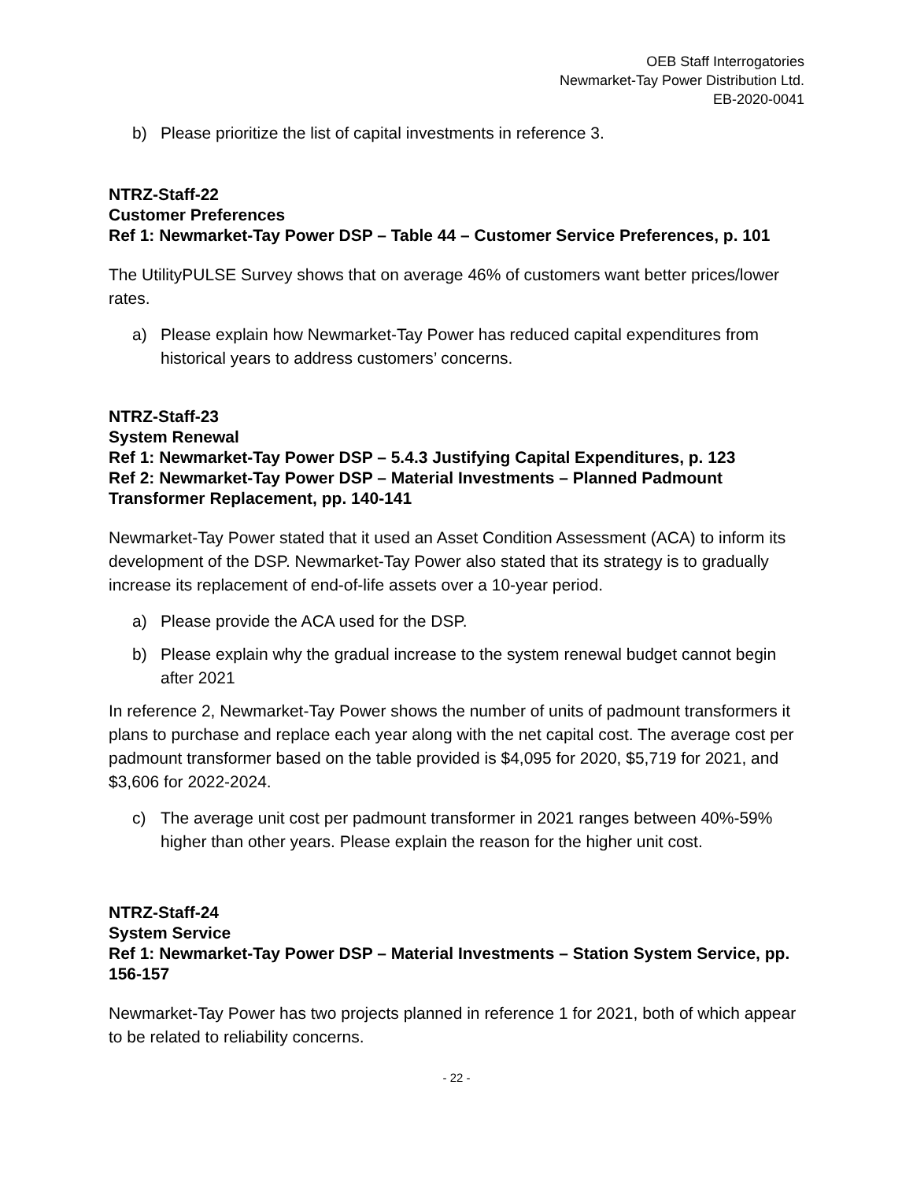OEB Staff Interrogatories
Newmarket-Tay Power Distribution Ltd.
EB-2020-0041
b) Please prioritize the list of capital investments in reference 3.
NTRZ-Staff-22
Customer Preferences
Ref 1: Newmarket-Tay Power DSP – Table 44 – Customer Service Preferences, p. 101
The UtilityPULSE Survey shows that on average 46% of customers want better prices/lower rates.
a) Please explain how Newmarket-Tay Power has reduced capital expenditures from historical years to address customers’ concerns.
NTRZ-Staff-23
System Renewal
Ref 1: Newmarket-Tay Power DSP – 5.4.3 Justifying Capital Expenditures, p. 123
Ref 2: Newmarket-Tay Power DSP – Material Investments – Planned Padmount Transformer Replacement, pp. 140-141
Newmarket-Tay Power stated that it used an Asset Condition Assessment (ACA) to inform its development of the DSP. Newmarket-Tay Power also stated that its strategy is to gradually increase its replacement of end-of-life assets over a 10-year period.
a) Please provide the ACA used for the DSP.
b) Please explain why the gradual increase to the system renewal budget cannot begin after 2021
In reference 2, Newmarket-Tay Power shows the number of units of padmount transformers it plans to purchase and replace each year along with the net capital cost. The average cost per padmount transformer based on the table provided is $4,095 for 2020, $5,719 for 2021, and $3,606 for 2022-2024.
c) The average unit cost per padmount transformer in 2021 ranges between 40%-59% higher than other years. Please explain the reason for the higher unit cost.
NTRZ-Staff-24
System Service
Ref 1: Newmarket-Tay Power DSP – Material Investments – Station System Service, pp. 156-157
Newmarket-Tay Power has two projects planned in reference 1 for 2021, both of which appear to be related to reliability concerns.
- 22 -